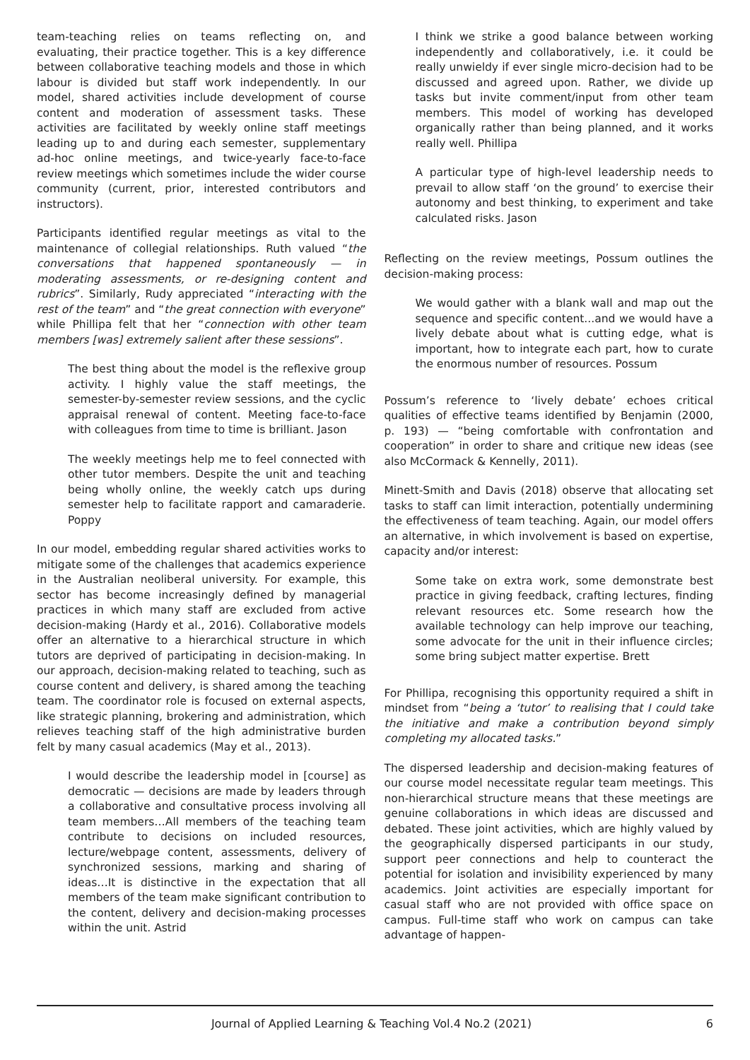team-teaching relies on teams reflecting on, and evaluating, their practice together. This is a key difference between collaborative teaching models and those in which labour is divided but staff work independently. In our model, shared activities include development of course content and moderation of assessment tasks. These activities are facilitated by weekly online staff meetings leading up to and during each semester, supplementary ad-hoc online meetings, and twice-yearly face-to-face review meetings which sometimes include the wider course community (current, prior, interested contributors and instructors).
Participants identified regular meetings as vital to the maintenance of collegial relationships. Ruth valued “the conversations that happened spontaneously — in moderating assessments, or re-designing content and rubrics”. Similarly, Rudy appreciated “interacting with the rest of the team” and “the great connection with everyone” while Phillipa felt that her “connection with other team members [was] extremely salient after these sessions”.
The best thing about the model is the reflexive group activity. I highly value the staff meetings, the semester-by-semester review sessions, and the cyclic appraisal renewal of content. Meeting face-to-face with colleagues from time to time is brilliant. Jason
The weekly meetings help me to feel connected with other tutor members. Despite the unit and teaching being wholly online, the weekly catch ups during semester help to facilitate rapport and camaraderie. Poppy
In our model, embedding regular shared activities works to mitigate some of the challenges that academics experience in the Australian neoliberal university. For example, this sector has become increasingly defined by managerial practices in which many staff are excluded from active decision-making (Hardy et al., 2016). Collaborative models offer an alternative to a hierarchical structure in which tutors are deprived of participating in decision-making. In our approach, decision-making related to teaching, such as course content and delivery, is shared among the teaching team. The coordinator role is focused on external aspects, like strategic planning, brokering and administration, which relieves teaching staff of the high administrative burden felt by many casual academics (May et al., 2013).
I would describe the leadership model in [course] as democratic — decisions are made by leaders through a collaborative and consultative process involving all team members…All members of the teaching team contribute to decisions on included resources, lecture/webpage content, assessments, delivery of synchronized sessions, marking and sharing of ideas…It is distinctive in the expectation that all members of the team make significant contribution to the content, delivery and decision-making processes within the unit. Astrid
I think we strike a good balance between working independently and collaboratively, i.e. it could be really unwieldy if ever single micro-decision had to be discussed and agreed upon. Rather, we divide up tasks but invite comment/input from other team members. This model of working has developed organically rather than being planned, and it works really well. Phillipa
A particular type of high-level leadership needs to prevail to allow staff ‘on the ground’ to exercise their autonomy and best thinking, to experiment and take calculated risks. Jason
Reflecting on the review meetings, Possum outlines the decision-making process:
We would gather with a blank wall and map out the sequence and specific content...and we would have a lively debate about what is cutting edge, what is important, how to integrate each part, how to curate the enormous number of resources. Possum
Possum’s reference to ‘lively debate’ echoes critical qualities of effective teams identified by Benjamin (2000, p. 193) — “being comfortable with confrontation and cooperation” in order to share and critique new ideas (see also McCormack & Kennelly, 2011).
Minett-Smith and Davis (2018) observe that allocating set tasks to staff can limit interaction, potentially undermining the effectiveness of team teaching. Again, our model offers an alternative, in which involvement is based on expertise, capacity and/or interest:
Some take on extra work, some demonstrate best practice in giving feedback, crafting lectures, finding relevant resources etc. Some research how the available technology can help improve our teaching, some advocate for the unit in their influence circles; some bring subject matter expertise. Brett
For Phillipa, recognising this opportunity required a shift in mindset from “being a ‘tutor’ to realising that I could take the initiative and make a contribution beyond simply completing my allocated tasks.”
The dispersed leadership and decision-making features of our course model necessitate regular team meetings. This non-hierarchical structure means that these meetings are genuine collaborations in which ideas are discussed and debated. These joint activities, which are highly valued by the geographically dispersed participants in our study, support peer connections and help to counteract the potential for isolation and invisibility experienced by many academics. Joint activities are especially important for casual staff who are not provided with office space on campus. Full-time staff who work on campus can take advantage of happen-
Journal of Applied Learning & Teaching Vol.4 No.2 (2021) 6